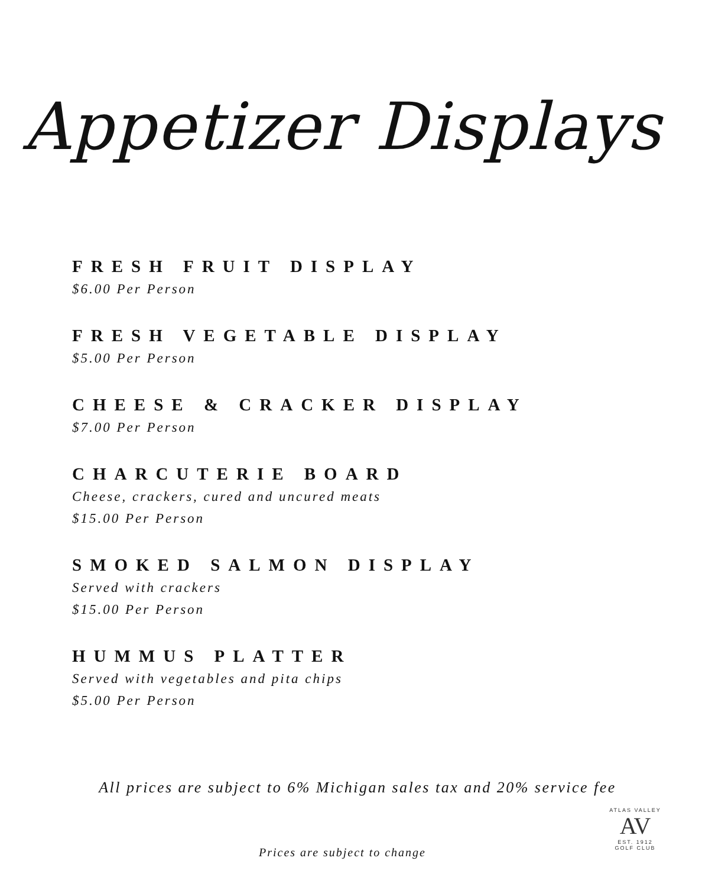Appetizer Displays
FRESH FRUIT DISPLAY
$6.00 Per Person
FRESH VEGETABLE DISPLAY
$5.00 Per Person
CHEESE & CRACKER DISPLAY
$7.00 Per Person
CHARCUTERIE BOARD
Cheese, crackers, cured and uncured meats
$15.00 Per Person
SMOKED SALMON DISPLAY
Served with crackers
$15.00 Per Person
HUMMUS PLATTER
Served with vegetables and pita chips
$5.00 Per Person
All prices are subject to 6% Michigan sales tax and 20% service fee
ATLAS VALLEY
AV
EST. 1912
GOLF CLUB
Prices are subject to change